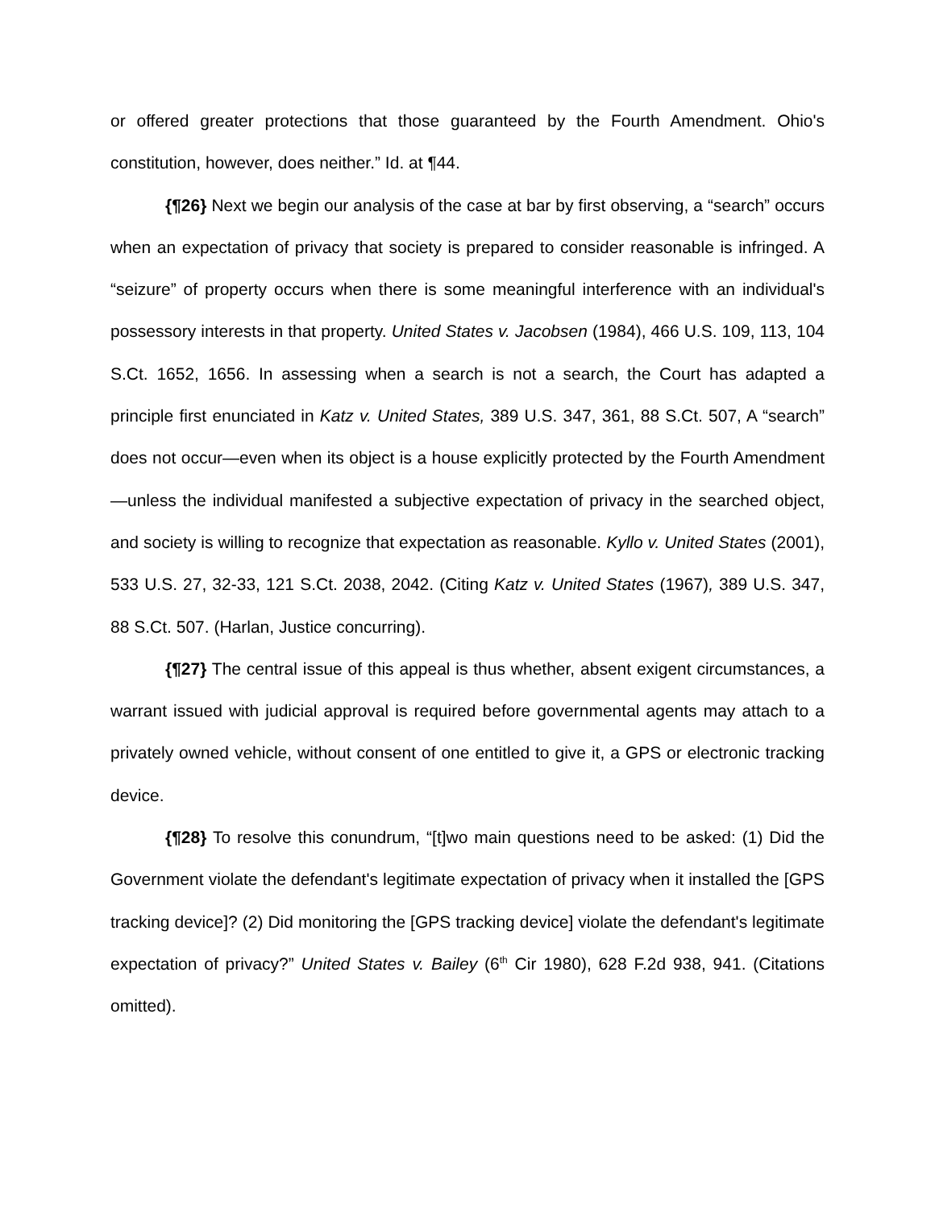or offered greater protections that those guaranteed by the Fourth Amendment. Ohio's constitution, however, does neither.” Id. at ¶44.
{¶26} Next we begin our analysis of the case at bar by first observing, a “search” occurs when an expectation of privacy that society is prepared to consider reasonable is infringed. A “seizure” of property occurs when there is some meaningful interference with an individual's possessory interests in that property. United States v. Jacobsen (1984), 466 U.S. 109, 113, 104 S.Ct. 1652, 1656. In assessing when a search is not a search, the Court has adapted a principle first enunciated in Katz v. United States, 389 U.S. 347, 361, 88 S.Ct. 507, A “search” does not occur—even when its object is a house explicitly protected by the Fourth Amendment—unless the individual manifested a subjective expectation of privacy in the searched object, and society is willing to recognize that expectation as reasonable. Kyllo v. United States (2001), 533 U.S. 27, 32-33, 121 S.Ct. 2038, 2042. (Citing Katz v. United States (1967), 389 U.S. 347, 88 S.Ct. 507. (Harlan, Justice concurring).
{¶27} The central issue of this appeal is thus whether, absent exigent circumstances, a warrant issued with judicial approval is required before governmental agents may attach to a privately owned vehicle, without consent of one entitled to give it, a GPS or electronic tracking device.
{¶28} To resolve this conundrum, “[t]wo main questions need to be asked: (1) Did the Government violate the defendant's legitimate expectation of privacy when it installed the [GPS tracking device]? (2) Did monitoring the [GPS tracking device] violate the defendant's legitimate expectation of privacy?” United States v. Bailey (6<sup>th</sup> Cir 1980), 628 F.2d 938, 941. (Citations omitted).